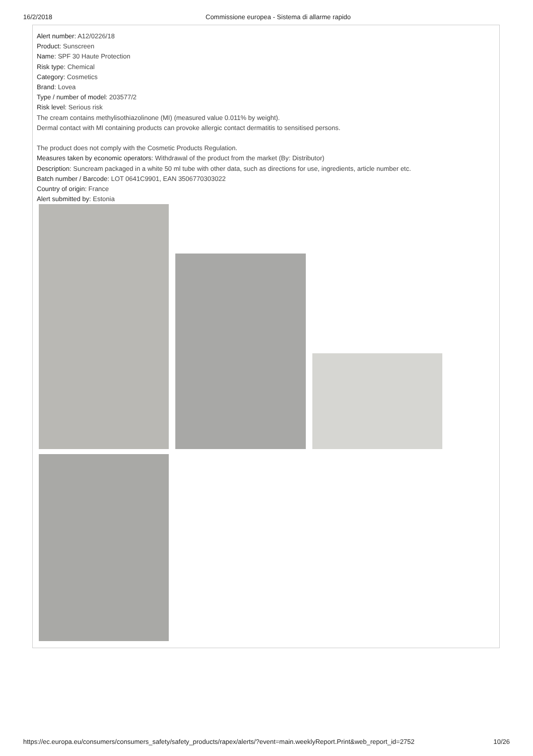16/2/2018 Commissione europea - Sistema di allarme rapido
Alert number: A12/0226/18
Product: Sunscreen
Name: SPF 30 Haute Protection
Risk type: Chemical
Category: Cosmetics
Brand: Lovea
Type / number of model: 203577/2
Risk level: Serious risk
The cream contains methylisothiazolinone (MI) (measured value 0.011% by weight).
Dermal contact with MI containing products can provoke allergic contact dermatitis to sensitised persons.
The product does not comply with the Cosmetic Products Regulation.
Measures taken by economic operators: Withdrawal of the product from the market (By: Distributor)
Description: Suncream packaged in a white 50 ml tube with other data, such as directions for use, ingredients, article number etc.
Batch number / Barcode: LOT 0641C9901, EAN 3506770303022
Country of origin: France
Alert submitted by: Estonia
https://ec.europa.eu/consumers/consumers_safety/safety_products/rapex/alerts/?event=main.weeklyReport.Print&web_report_id=2752
10/26